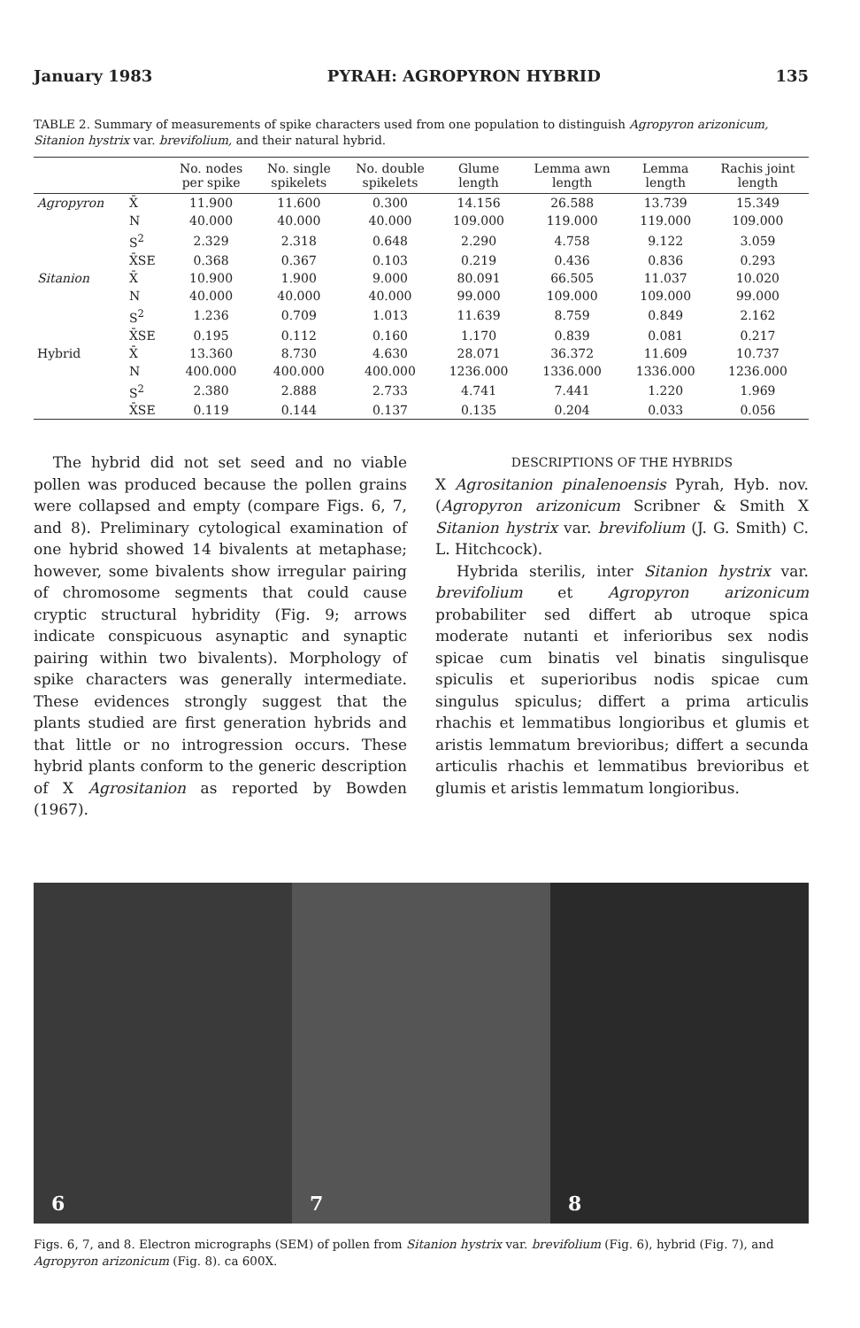January 1983 PYRAH: AGROPYRON HYBRID 135
TABLE 2. Summary of measurements of spike characters used from one population to distinguish Agropyron arizonicum, Sitanion hystrix var. brevifolium, and their natural hybrid.
| | | No. nodes per spike | No. single spikelets | No. double spikelets | Glume length | Lemma awn length | Lemma length | Rachis joint length |
| --- | --- | --- | --- | --- | --- | --- | --- | --- |
| Agropyron | X̄ | 11.900 | 11.600 | 0.300 | 14.156 | 26.588 | 13.739 | 15.349 |
| | N | 40.000 | 40.000 | 40.000 | 109.000 | 119.000 | 119.000 | 109.000 |
| | S<sup>2</sup> | 2.329 | 2.318 | 0.648 | 2.290 | 4.758 | 9.122 | 3.059 |
| | X̄SE | 0.368 | 0.367 | 0.103 | 0.219 | 0.436 | 0.836 | 0.293 |
| Sitanion | X̄ | 10.900 | 1.900 | 9.000 | 80.091 | 66.505 | 11.037 | 10.020 |
| | N | 40.000 | 40.000 | 40.000 | 99.000 | 109.000 | 109.000 | 99.000 |
| | S<sup>2</sup> | 1.236 | 0.709 | 1.013 | 11.639 | 8.759 | 0.849 | 2.162 |
| | X̄SE | 0.195 | 0.112 | 0.160 | 1.170 | 0.839 | 0.081 | 0.217 |
| Hybrid | X̄ | 13.360 | 8.730 | 4.630 | 28.071 | 36.372 | 11.609 | 10.737 |
| | N | 400.000 | 400.000 | 400.000 | 1236.000 | 1336.000 | 1336.000 | 1236.000 |
| | S<sup>2</sup> | 2.380 | 2.888 | 2.733 | 4.741 | 7.441 | 1.220 | 1.969 |
| | X̄SE | 0.119 | 0.144 | 0.137 | 0.135 | 0.204 | 0.033 | 0.056 |
The hybrid did not set seed and no viable pollen was produced because the pollen grains were collapsed and empty (compare Figs. 6, 7, and 8). Preliminary cytological examination of one hybrid showed 14 bivalents at metaphase; however, some bivalents show irregular pairing of chromosome segments that could cause cryptic structural hybridity (Fig. 9; arrows indicate conspicuous asynaptic and synaptic pairing within two bivalents). Morphology of spike characters was generally intermediate. These evidences strongly suggest that the plants studied are first generation hybrids and that little or no introgression occurs. These hybrid plants conform to the generic description of X Agrositanion as reported by Bowden (1967).
DESCRIPTIONS OF THE HYBRIDS
X Agrositanion pinalenoensis Pyrah, Hyb. nov. (Agropyron arizonicum Scribner & Smith X Sitanion hystrix var. brevifolium (J. G. Smith) C. L. Hitchcock).
Hybrida sterilis, inter Sitanion hystrix var. brevifolium et Agropyron arizonicum probabiliter sed differt ab utroque spica moderate nutanti et inferioribus sex nodis spicae cum binatis vel binatis singulisque spiculis et superioribus nodis spicae cum singulus spiculus; differt a prima articulis rhachis et lemmatibus longioribus et glumis et aristis lemmatum brevioribus; differt a secunda articulis rhachis et lemmatibus brevioribus et glumis et aristis lemmatum longioribus.
6
7
8
Figs. 6, 7, and 8. Electron micrographs (SEM) of pollen from Sitanion hystrix var. brevifolium (Fig. 6), hybrid (Fig. 7), and Agropyron arizonicum (Fig. 8). ca 600X.